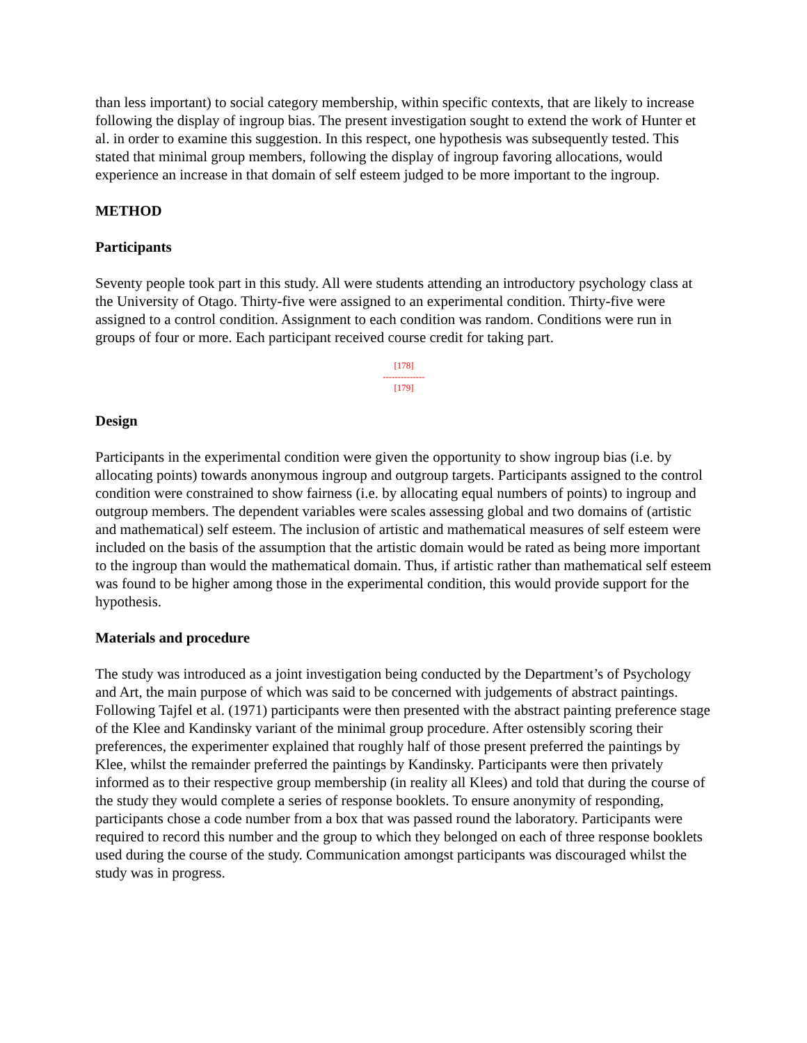than less important) to social category membership, within specific contexts, that are likely to increase following the display of ingroup bias. The present investigation sought to extend the work of Hunter et al. in order to examine this suggestion. In this respect, one hypothesis was subsequently tested. This stated that minimal group members, following the display of ingroup favoring allocations, would experience an increase in that domain of self esteem judged to be more important to the ingroup.
METHOD
Participants
Seventy people took part in this study. All were students attending an introductory psychology class at the University of Otago. Thirty-five were assigned to an experimental condition. Thirty-five were assigned to a control condition. Assignment to each condition was random. Conditions were run in groups of four or more. Each participant received course credit for taking part.
[178]
--------------
[179]
Design
Participants in the experimental condition were given the opportunity to show ingroup bias (i.e. by allocating points) towards anonymous ingroup and outgroup targets. Participants assigned to the control condition were constrained to show fairness (i.e. by allocating equal numbers of points) to ingroup and outgroup members. The dependent variables were scales assessing global and two domains of (artistic and mathematical) self esteem. The inclusion of artistic and mathematical measures of self esteem were included on the basis of the assumption that the artistic domain would be rated as being more important to the ingroup than would the mathematical domain. Thus, if artistic rather than mathematical self esteem was found to be higher among those in the experimental condition, this would provide support for the hypothesis.
Materials and procedure
The study was introduced as a joint investigation being conducted by the Department’s of Psychology and Art, the main purpose of which was said to be concerned with judgements of abstract paintings. Following Tajfel et al. (1971) participants were then presented with the abstract painting preference stage of the Klee and Kandinsky variant of the minimal group procedure. After ostensibly scoring their preferences, the experimenter explained that roughly half of those present preferred the paintings by Klee, whilst the remainder preferred the paintings by Kandinsky. Participants were then privately informed as to their respective group membership (in reality all Klees) and told that during the course of the study they would complete a series of response booklets. To ensure anonymity of responding, participants chose a code number from a box that was passed round the laboratory. Participants were required to record this number and the group to which they belonged on each of three response booklets used during the course of the study. Communication amongst participants was discouraged whilst the study was in progress.